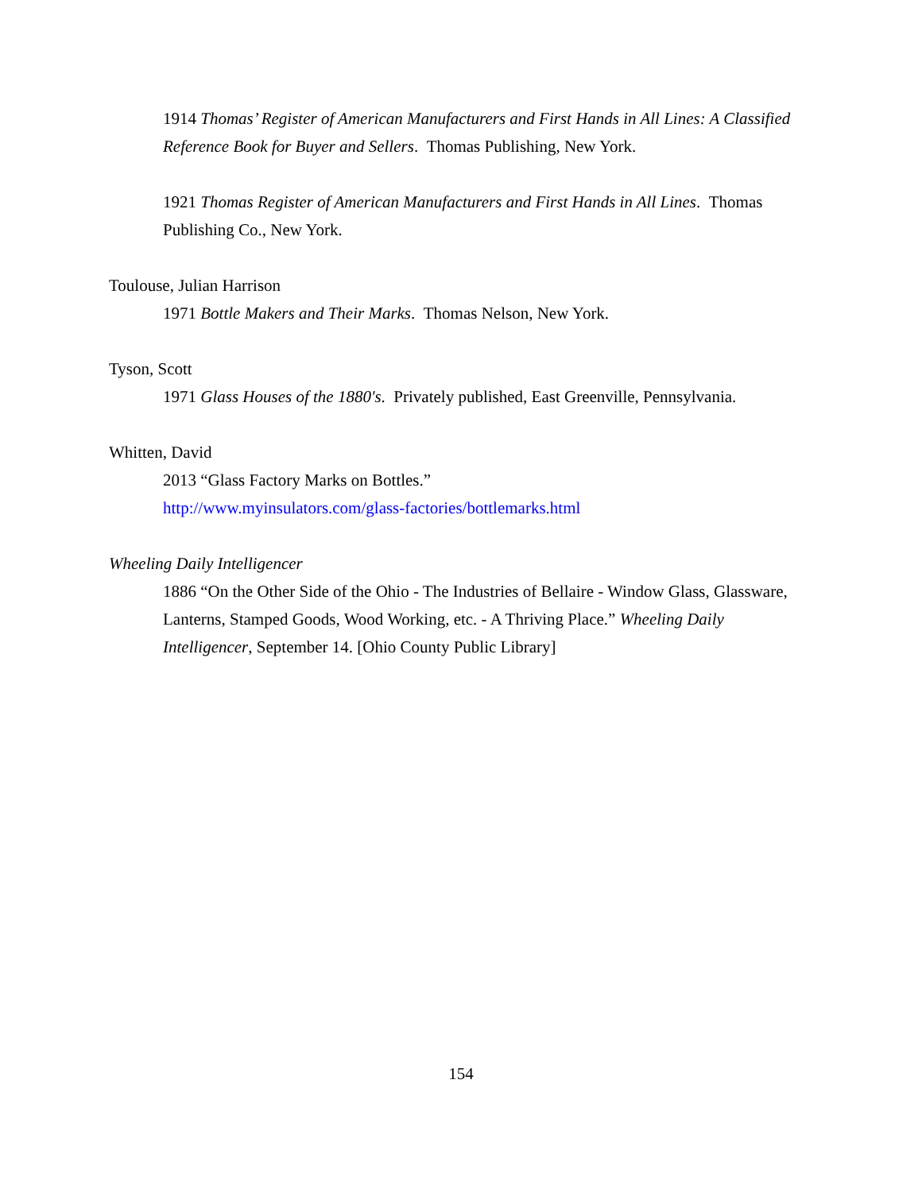1914 Thomas’ Register of American Manufacturers and First Hands in All Lines: A Classified Reference Book for Buyer and Sellers. Thomas Publishing, New York.
1921 Thomas Register of American Manufacturers and First Hands in All Lines. Thomas Publishing Co., New York.
Toulouse, Julian Harrison
1971 Bottle Makers and Their Marks. Thomas Nelson, New York.
Tyson, Scott
1971 Glass Houses of the 1880's. Privately published, East Greenville, Pennsylvania.
Whitten, David
2013 “Glass Factory Marks on Bottles.”
http://www.myinsulators.com/glass-factories/bottlemarks.html
Wheeling Daily Intelligencer
1886 “On the Other Side of the Ohio - The Industries of Bellaire - Window Glass, Glassware, Lanterns, Stamped Goods, Wood Working, etc. - A Thriving Place.” Wheeling Daily Intelligencer, September 14. [Ohio County Public Library]
154